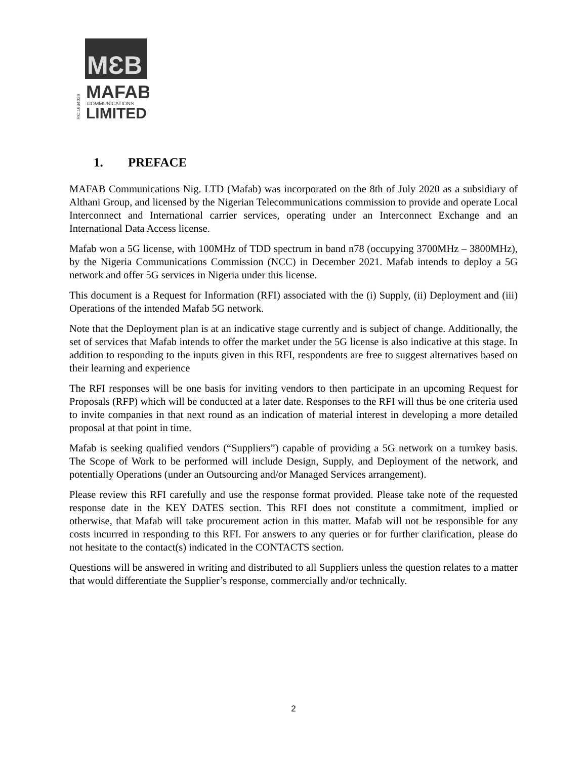MƐB
MAFAB
COMMUNICATIONS
LIMITED
RC:1684039
1. PREFACE
MAFAB Communications Nig. LTD (Mafab) was incorporated on the 8th of July 2020 as a subsidiary of Althani Group, and licensed by the Nigerian Telecommunications commission to provide and operate Local Interconnect and International carrier services, operating under an Interconnect Exchange and an International Data Access license.
Mafab won a 5G license, with 100MHz of TDD spectrum in band n78 (occupying 3700MHz – 3800MHz), by the Nigeria Communications Commission (NCC) in December 2021. Mafab intends to deploy a 5G network and offer 5G services in Nigeria under this license.
This document is a Request for Information (RFI) associated with the (i) Supply, (ii) Deployment and (iii) Operations of the intended Mafab 5G network.
Note that the Deployment plan is at an indicative stage currently and is subject of change. Additionally, the set of services that Mafab intends to offer the market under the 5G license is also indicative at this stage. In addition to responding to the inputs given in this RFI, respondents are free to suggest alternatives based on their learning and experience
The RFI responses will be one basis for inviting vendors to then participate in an upcoming Request for Proposals (RFP) which will be conducted at a later date. Responses to the RFI will thus be one criteria used to invite companies in that next round as an indication of material interest in developing a more detailed proposal at that point in time.
Mafab is seeking qualified vendors (“Suppliers”) capable of providing a 5G network on a turnkey basis. The Scope of Work to be performed will include Design, Supply, and Deployment of the network, and potentially Operations (under an Outsourcing and/or Managed Services arrangement).
Please review this RFI carefully and use the response format provided. Please take note of the requested response date in the KEY DATES section. This RFI does not constitute a commitment, implied or otherwise, that Mafab will take procurement action in this matter. Mafab will not be responsible for any costs incurred in responding to this RFI. For answers to any queries or for further clarification, please do not hesitate to the contact(s) indicated in the CONTACTS section.
Questions will be answered in writing and distributed to all Suppliers unless the question relates to a matter that would differentiate the Supplier’s response, commercially and/or technically.
2